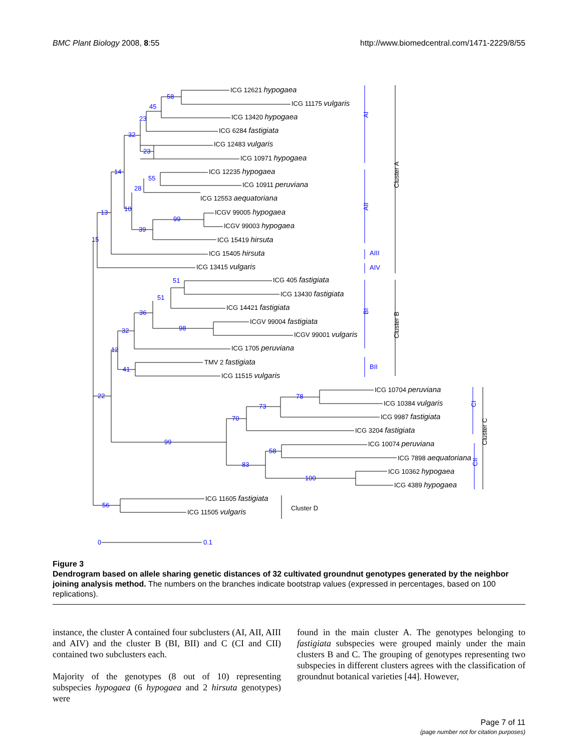BMC Plant Biology 2008, 8:55 http://www.biomedcentral.com/1471-2229/8/55
58
45
23
32
23
14
55
28
10
99
39
13
15
51
51
36
98
32
12
41
78
73
70
22
99
58
83
100
56
AIII
AIV
BII
AI
AII
BI
CI
CII
ICG 12621 hypogaea
ICG 11175 vulgaris
ICG 13420 hypogaea
ICG 6284 fastigiata
ICG 12483 vulgaris
ICG 10971 hypogaea
ICG 12235 hypogaea
ICG 10911 peruviana
ICG 12553 aequatoriana
ICGV 99005 hypogaea
ICGV 99003 hypogaea
ICG 15419 hirsuta
ICG 15405 hirsuta
ICG 13415 vulgaris
ICG 405 fastigiata
ICG 13430 fastigiata
ICG 14421 fastigiata
ICGV 99004 fastigiata
ICGV 99001 vulgaris
ICG 1705 peruviana
TMV 2 fastigiata
ICG 11515 vulgaris
ICG 10704 peruviana
ICG 10384 vulgaris
ICG 9987 fastigiata
ICG 3204 fastigiata
ICG 10074 peruviana
ICG 7898 aequatoriana
ICG 10362 hypogaea
ICG 4389 hypogaea
ICG 11605 fastigiata
ICG 11505 vulgaris
Cluster D
Cluster A
Cluster B
Cluster C
0
0.1
Figure 3
Dendrogram based on allele sharing genetic distances of 32 cultivated groundnut genotypes generated by the neighbor joining analysis method. The numbers on the branches indicate bootstrap values (expressed in percentages, based on 100 replications).
instance, the cluster A contained four subclusters (AI, AII, AIII and AIV) and the cluster B (BI, BII) and C (CI and CII) contained two subclusters each.
Majority of the genotypes (8 out of 10) representing subspecies hypogaea (6 hypogaea and 2 hirsuta genotypes) were
found in the main cluster A. The genotypes belonging to fastigiata subspecies were grouped mainly under the main clusters B and C. The grouping of genotypes representing two subspecies in different clusters agrees with the classification of groundnut botanical varieties [44]. However,
Page 7 of 11
(page number not for citation purposes)